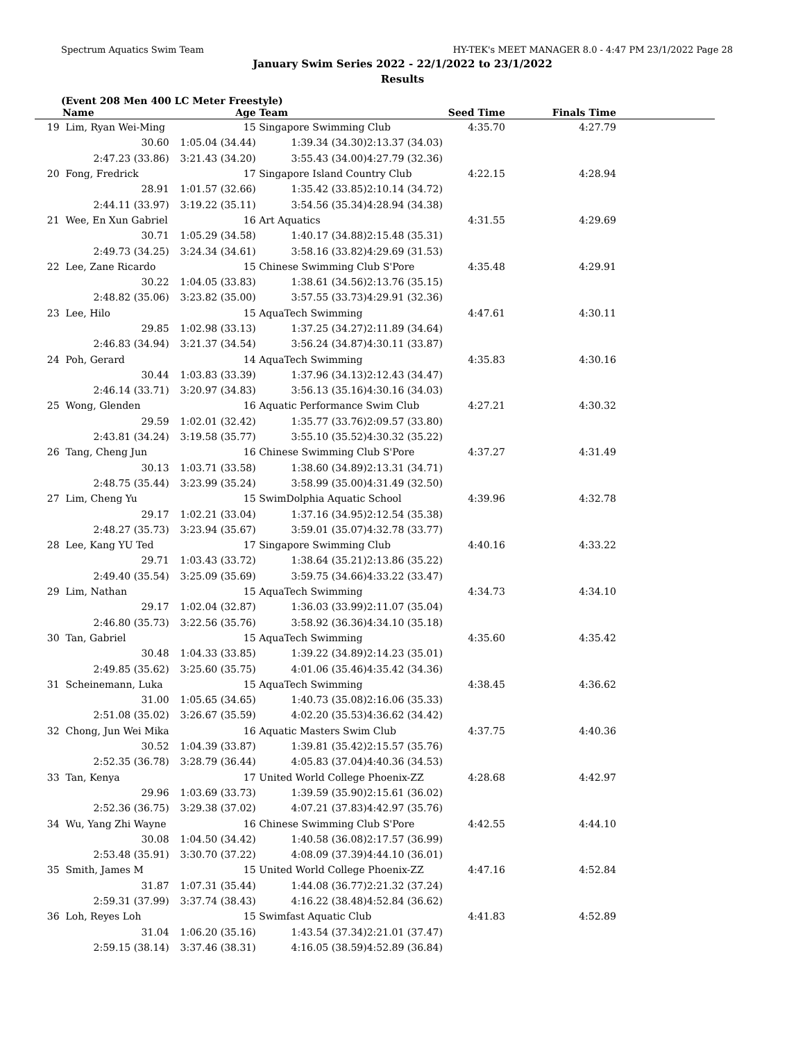Spectrum Aquatics Swim Team HY-TEK's MEET MANAGER 8.0 - 4:47 PM 23/1/2022 Page 28
January Swim Series 2022 - 22/1/2022 to 23/1/2022
Results
(Event 208 Men 400 LC Meter Freestyle)
| | Name | Age | Team | | Seed Time | Finals Time | |
| --- | --- | --- | --- | --- | --- | --- | --- |
| 19 | Lim, Ryan Wei-Ming | 15 | Singapore Swimming Club | | 4:35.70 | 4:27.79 | |
| | 30.60 | 1:05.04 (34.44) | 1:39.34 (34.30) | 2:13.37 (34.03) | | | |
| | 2:47.23 (33.86) | 3:21.43 (34.20) | 3:55.43 (34.00) | 4:27.79 (32.36) | | | |
| 20 | Fong, Fredrick | 17 | Singapore Island Country Club | | 4:22.15 | 4:28.94 | |
| | 28.91 | 1:01.57 (32.66) | 1:35.42 (33.85) | 2:10.14 (34.72) | | | |
| | 2:44.11 (33.97) | 3:19.22 (35.11) | 3:54.56 (35.34) | 4:28.94 (34.38) | | | |
| 21 | Wee, En Xun Gabriel | 16 | Art Aquatics | | 4:31.55 | 4:29.69 | |
| | 30.71 | 1:05.29 (34.58) | 1:40.17 (34.88) | 2:15.48 (35.31) | | | |
| | 2:49.73 (34.25) | 3:24.34 (34.61) | 3:58.16 (33.82) | 4:29.69 (31.53) | | | |
| 22 | Lee, Zane Ricardo | 15 | Chinese Swimming Club S'Pore | | 4:35.48 | 4:29.91 | |
| | 30.22 | 1:04.05 (33.83) | 1:38.61 (34.56) | 2:13.76 (35.15) | | | |
| | 2:48.82 (35.06) | 3:23.82 (35.00) | 3:57.55 (33.73) | 4:29.91 (32.36) | | | |
| 23 | Lee, Hilo | 15 | AquaTech Swimming | | 4:47.61 | 4:30.11 | |
| | 29.85 | 1:02.98 (33.13) | 1:37.25 (34.27) | 2:11.89 (34.64) | | | |
| | 2:46.83 (34.94) | 3:21.37 (34.54) | 3:56.24 (34.87) | 4:30.11 (33.87) | | | |
| 24 | Poh, Gerard | 14 | AquaTech Swimming | | 4:35.83 | 4:30.16 | |
| | 30.44 | 1:03.83 (33.39) | 1:37.96 (34.13) | 2:12.43 (34.47) | | | |
| | 2:46.14 (33.71) | 3:20.97 (34.83) | 3:56.13 (35.16) | 4:30.16 (34.03) | | | |
| 25 | Wong, Glenden | 16 | Aquatic Performance Swim Club | | 4:27.21 | 4:30.32 | |
| | 29.59 | 1:02.01 (32.42) | 1:35.77 (33.76) | 2:09.57 (33.80) | | | |
| | 2:43.81 (34.24) | 3:19.58 (35.77) | 3:55.10 (35.52) | 4:30.32 (35.22) | | | |
| 26 | Tang, Cheng Jun | 16 | Chinese Swimming Club S'Pore | | 4:37.27 | 4:31.49 | |
| | 30.13 | 1:03.71 (33.58) | 1:38.60 (34.89) | 2:13.31 (34.71) | | | |
| | 2:48.75 (35.44) | 3:23.99 (35.24) | 3:58.99 (35.00) | 4:31.49 (32.50) | | | |
| 27 | Lim, Cheng Yu | 15 | SwimDolphia Aquatic School | | 4:39.96 | 4:32.78 | |
| | 29.17 | 1:02.21 (33.04) | 1:37.16 (34.95) | 2:12.54 (35.38) | | | |
| | 2:48.27 (35.73) | 3:23.94 (35.67) | 3:59.01 (35.07) | 4:32.78 (33.77) | | | |
| 28 | Lee, Kang YU Ted | 17 | Singapore Swimming Club | | 4:40.16 | 4:33.22 | |
| | 29.71 | 1:03.43 (33.72) | 1:38.64 (35.21) | 2:13.86 (35.22) | | | |
| | 2:49.40 (35.54) | 3:25.09 (35.69) | 3:59.75 (34.66) | 4:33.22 (33.47) | | | |
| 29 | Lim, Nathan | 15 | AquaTech Swimming | | 4:34.73 | 4:34.10 | |
| | 29.17 | 1:02.04 (32.87) | 1:36.03 (33.99) | 2:11.07 (35.04) | | | |
| | 2:46.80 (35.73) | 3:22.56 (35.76) | 3:58.92 (36.36) | 4:34.10 (35.18) | | | |
| 30 | Tan, Gabriel | 15 | AquaTech Swimming | | 4:35.60 | 4:35.42 | |
| | 30.48 | 1:04.33 (33.85) | 1:39.22 (34.89) | 2:14.23 (35.01) | | | |
| | 2:49.85 (35.62) | 3:25.60 (35.75) | 4:01.06 (35.46) | 4:35.42 (34.36) | | | |
| 31 | Scheinemann, Luka | 15 | AquaTech Swimming | | 4:38.45 | 4:36.62 | |
| | 31.00 | 1:05.65 (34.65) | 1:40.73 (35.08) | 2:16.06 (35.33) | | | |
| | 2:51.08 (35.02) | 3:26.67 (35.59) | 4:02.20 (35.53) | 4:36.62 (34.42) | | | |
| 32 | Chong, Jun Wei Mika | 16 | Aquatic Masters Swim Club | | 4:37.75 | 4:40.36 | |
| | 30.52 | 1:04.39 (33.87) | 1:39.81 (35.42) | 2:15.57 (35.76) | | | |
| | 2:52.35 (36.78) | 3:28.79 (36.44) | 4:05.83 (37.04) | 4:40.36 (34.53) | | | |
| 33 | Tan, Kenya | 17 | United World College Phoenix-ZZ | | 4:28.68 | 4:42.97 | |
| | 29.96 | 1:03.69 (33.73) | 1:39.59 (35.90) | 2:15.61 (36.02) | | | |
| | 2:52.36 (36.75) | 3:29.38 (37.02) | 4:07.21 (37.83) | 4:42.97 (35.76) | | | |
| 34 | Wu, Yang Zhi Wayne | 16 | Chinese Swimming Club S'Pore | | 4:42.55 | 4:44.10 | |
| | 30.08 | 1:04.50 (34.42) | 1:40.58 (36.08) | 2:17.57 (36.99) | | | |
| | 2:53.48 (35.91) | 3:30.70 (37.22) | 4:08.09 (37.39) | 4:44.10 (36.01) | | | |
| 35 | Smith, James M | 15 | United World College Phoenix-ZZ | | 4:47.16 | 4:52.84 | |
| | 31.87 | 1:07.31 (35.44) | 1:44.08 (36.77) | 2:21.32 (37.24) | | | |
| | 2:59.31 (37.99) | 3:37.74 (38.43) | 4:16.22 (38.48) | 4:52.84 (36.62) | | | |
| 36 | Loh, Reyes Loh | 15 | Swimfast Aquatic Club | | 4:41.83 | 4:52.89 | |
| | 31.04 | 1:06.20 (35.16) | 1:43.54 (37.34) | 2:21.01 (37.47) | | | |
| | 2:59.15 (38.14) | 3:37.46 (38.31) | 4:16.05 (38.59) | 4:52.89 (36.84) | | | |